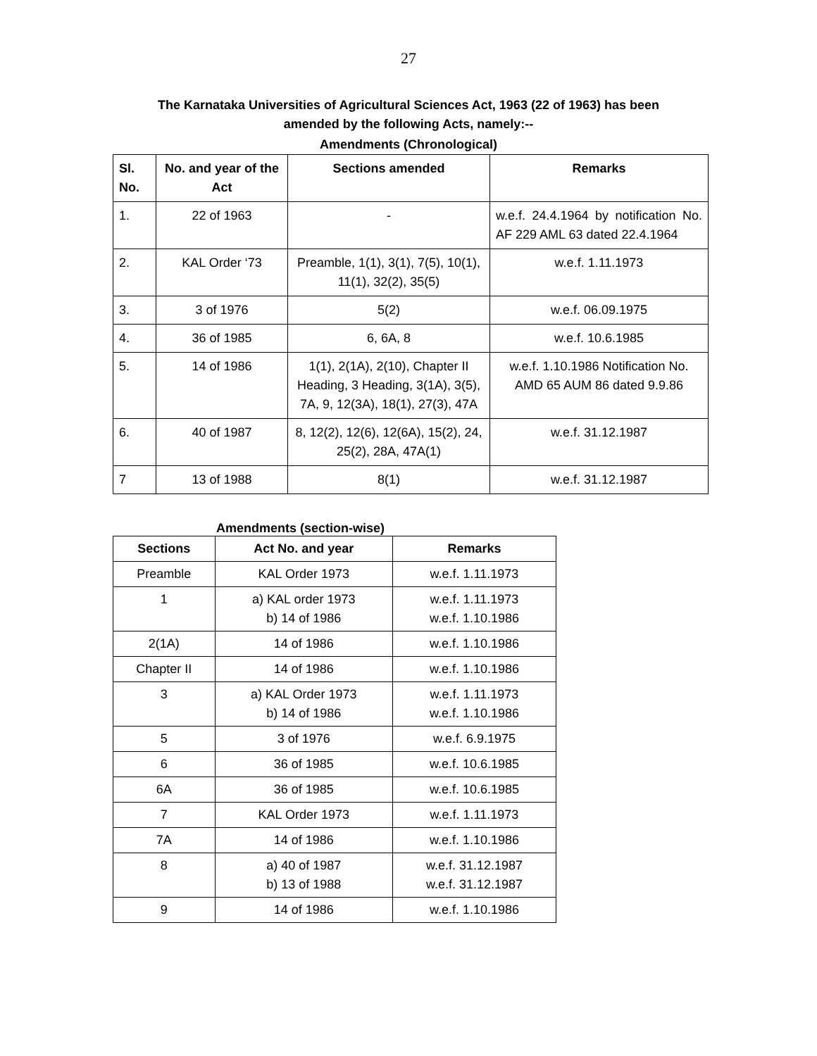27
The Karnataka Universities of Agricultural Sciences Act, 1963 (22 of 1963) has been
amended by the following Acts, namely:--
Amendments (Chronological)
| Sl. No. | No. and year of the Act | Sections amended | Remarks |
| --- | --- | --- | --- |
| 1. | 22 of 1963 | - | w.e.f. 24.4.1964 by notification No. AF 229 AML 63 dated 22.4.1964 |
| 2. | KAL Order ‘73 | Preamble, 1(1), 3(1), 7(5), 10(1), 11(1), 32(2), 35(5) | w.e.f. 1.11.1973 |
| 3. | 3 of 1976 | 5(2) | w.e.f. 06.09.1975 |
| 4. | 36 of 1985 | 6, 6A, 8 | w.e.f. 10.6.1985 |
| 5. | 14 of 1986 | 1(1), 2(1A), 2(10), Chapter II Heading, 3 Heading, 3(1A), 3(5), 7A, 9, 12(3A), 18(1), 27(3), 47A | w.e.f. 1.10.1986 Notification No. AMD 65 AUM 86 dated 9.9.86 |
| 6. | 40 of 1987 | 8, 12(2), 12(6), 12(6A), 15(2), 24, 25(2), 28A, 47A(1) | w.e.f. 31.12.1987 |
| 7 | 13 of 1988 | 8(1) | w.e.f. 31.12.1987 |
Amendments (section-wise)
| Sections | Act No. and year | Remarks |
| --- | --- | --- |
| Preamble | KAL Order 1973 | w.e.f. 1.11.1973 |
| 1 | a) KAL order 1973 b) 14 of 1986 | w.e.f. 1.11.1973 w.e.f. 1.10.1986 |
| 2(1A) | 14 of 1986 | w.e.f. 1.10.1986 |
| Chapter II | 14 of 1986 | w.e.f. 1.10.1986 |
| 3 | a) KAL Order 1973 b) 14 of 1986 | w.e.f. 1.11.1973 w.e.f. 1.10.1986 |
| 5 | 3 of 1976 | w.e.f. 6.9.1975 |
| 6 | 36 of 1985 | w.e.f. 10.6.1985 |
| 6A | 36 of 1985 | w.e.f. 10.6.1985 |
| 7 | KAL Order 1973 | w.e.f. 1.11.1973 |
| 7A | 14 of 1986 | w.e.f. 1.10.1986 |
| 8 | a) 40 of 1987 b) 13 of 1988 | w.e.f. 31.12.1987 w.e.f. 31.12.1987 |
| 9 | 14 of 1986 | w.e.f. 1.10.1986 |